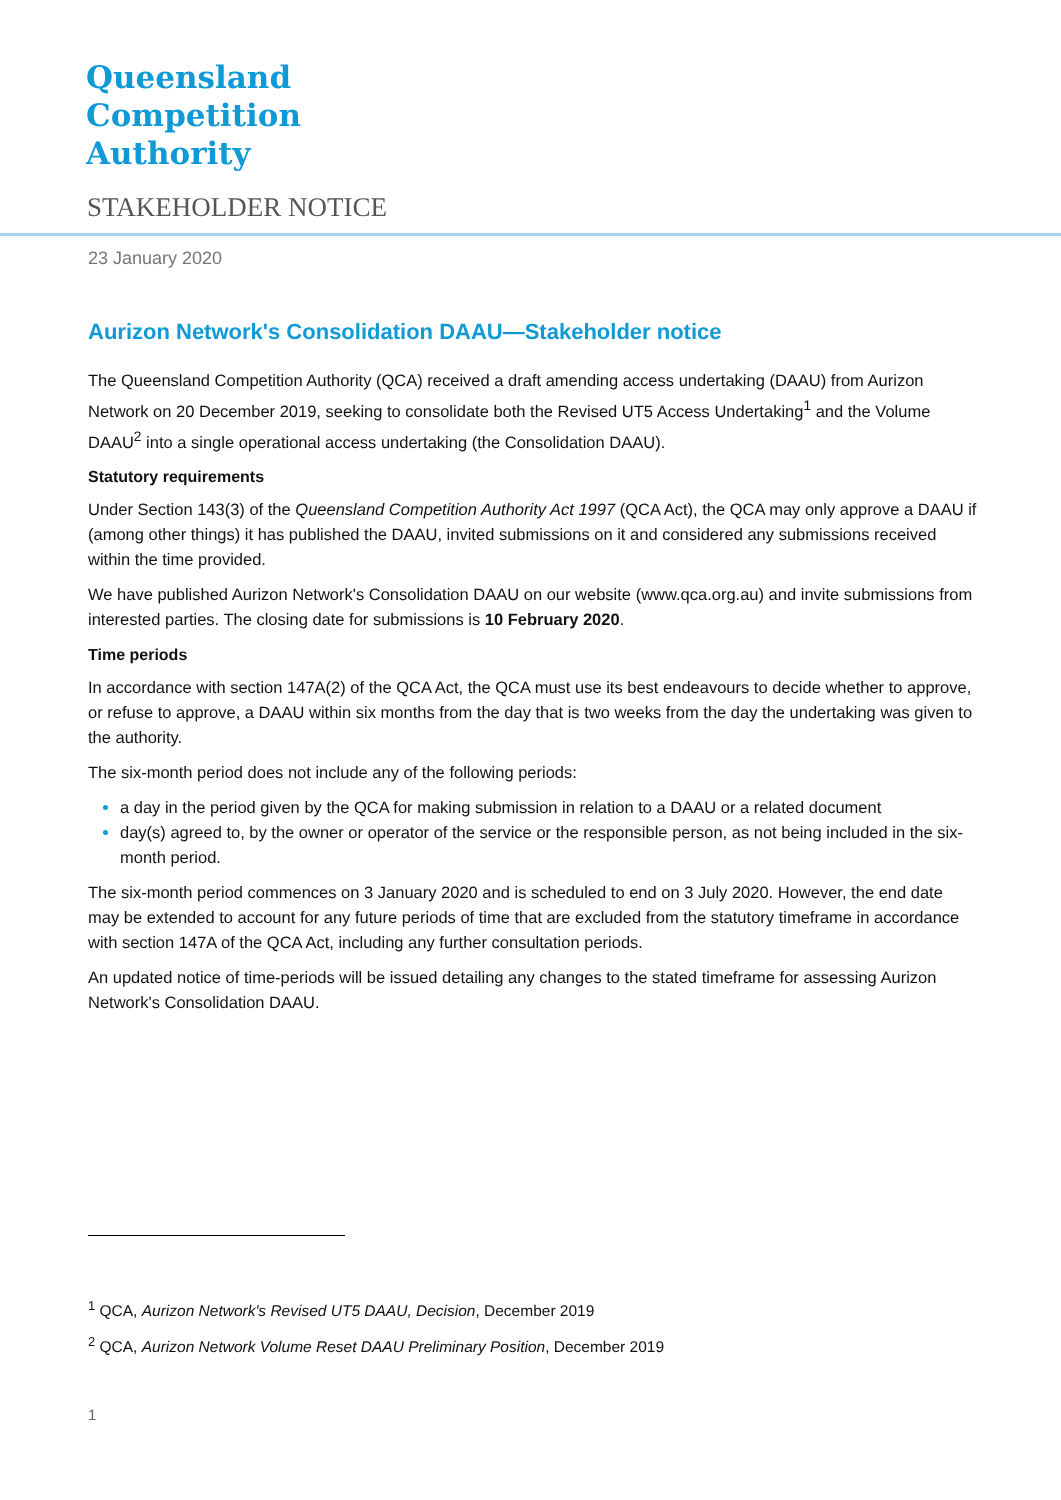Queensland
Competition
Authority
STAKEHOLDER NOTICE
23 January 2020
Aurizon Network's Consolidation DAAU—Stakeholder notice
The Queensland Competition Authority (QCA) received a draft amending access undertaking (DAAU) from Aurizon Network on 20 December 2019, seeking to consolidate both the Revised UT5 Access Undertaking<sup>1</sup> and the Volume DAAU<sup>2</sup> into a single operational access undertaking (the Consolidation DAAU).
Statutory requirements
Under Section 143(3) of the Queensland Competition Authority Act 1997 (QCA Act), the QCA may only approve a DAAU if (among other things) it has published the DAAU, invited submissions on it and considered any submissions received within the time provided.
We have published Aurizon Network's Consolidation DAAU on our website (www.qca.org.au) and invite submissions from interested parties. The closing date for submissions is 10 February 2020.
Time periods
In accordance with section 147A(2) of the QCA Act, the QCA must use its best endeavours to decide whether to approve, or refuse to approve, a DAAU within six months from the day that is two weeks from the day the undertaking was given to the authority.
The six-month period does not include any of the following periods:
a day in the period given by the QCA for making submission in relation to a DAAU or a related document
day(s) agreed to, by the owner or operator of the service or the responsible person, as not being included in the six-month period.
The six-month period commences on 3 January 2020 and is scheduled to end on 3 July 2020. However, the end date may be extended to account for any future periods of time that are excluded from the statutory timeframe in accordance with section 147A of the QCA Act, including any further consultation periods.
An updated notice of time-periods will be issued detailing any changes to the stated timeframe for assessing Aurizon Network's Consolidation DAAU.
<sup>1</sup> QCA, Aurizon Network's Revised UT5 DAAU, Decision, December 2019
<sup>2</sup> QCA, Aurizon Network Volume Reset DAAU Preliminary Position, December 2019
1